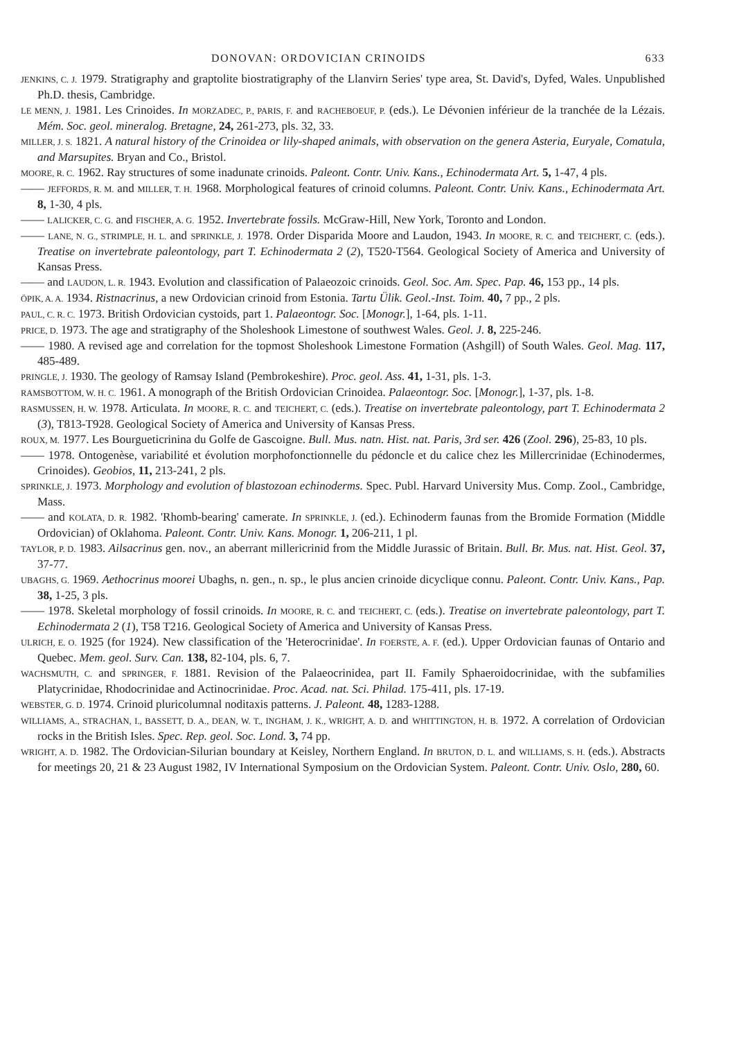DONOVAN: ORDOVICIAN CRINOIDS 633
JENKINS, C. J. 1979. Stratigraphy and graptolite biostratigraphy of the Llanvirn Series' type area, St. David's, Dyfed, Wales. Unpublished Ph.D. thesis, Cambridge.
LE MENN, J. 1981. Les Crinoides. In MORZADEC, P., PARIS, F. and RACHEBOEUF, P. (eds.). Le Dévonien inférieur de la tranchée de la Lézais. Mém. Soc. geol. mineralog. Bretagne, 24, 261-273, pls. 32, 33.
MILLER, J. S. 1821. A natural history of the Crinoidea or lily-shaped animals, with observation on the genera Asteria, Euryale, Comatula, and Marsupites. Bryan and Co., Bristol.
MOORE, R. C. 1962. Ray structures of some inadunate crinoids. Paleont. Contr. Univ. Kans., Echinodermata Art. 5, 1-47, 4 pls.
—— JEFFORDS, R. M. and MILLER, T. H. 1968. Morphological features of crinoid columns. Paleont. Contr. Univ. Kans., Echinodermata Art. 8, 1-30, 4 pls.
—— LALICKER, C. G. and FISCHER, A. G. 1952. Invertebrate fossils. McGraw-Hill, New York, Toronto and London.
—— LANE, N. G., STRIMPLE, H. L. and SPRINKLE, J. 1978. Order Disparida Moore and Laudon, 1943. In MOORE, R. C. and TEICHERT, C. (eds.). Treatise on invertebrate paleontology, part T. Echinodermata 2 (2), T520-T564. Geological Society of America and University of Kansas Press.
—— and LAUDON, L. R. 1943. Evolution and classification of Palaeozoic crinoids. Geol. Soc. Am. Spec. Pap. 46, 153 pp., 14 pls.
ÖPIK, A. A. 1934. Ristnacrinus, a new Ordovician crinoid from Estonia. Tartu Ülik. Geol.-Inst. Toim. 40, 7 pp., 2 pls.
PAUL, C. R. C. 1973. British Ordovician cystoids, part 1. Palaeontogr. Soc. [Monogr.], 1-64, pls. 1-11.
PRICE, D. 1973. The age and stratigraphy of the Sholeshook Limestone of southwest Wales. Geol. J. 8, 225-246.
—— 1980. A revised age and correlation for the topmost Sholeshook Limestone Formation (Ashgill) of South Wales. Geol. Mag. 117, 485-489.
PRINGLE, J. 1930. The geology of Ramsay Island (Pembrokeshire). Proc. geol. Ass. 41, 1-31, pls. 1-3.
RAMSBOTTOM, W. H. C. 1961. A monograph of the British Ordovician Crinoidea. Palaeontogr. Soc. [Monogr.], 1-37, pls. 1-8.
RASMUSSEN, H. W. 1978. Articulata. In MOORE, R. C. and TEICHERT, C. (eds.). Treatise on invertebrate paleontology, part T. Echinodermata 2 (3), T813-T928. Geological Society of America and University of Kansas Press.
ROUX, M. 1977. Les Bourgueticrinina du Golfe de Gascoigne. Bull. Mus. natn. Hist. nat. Paris, 3rd ser. 426 (Zool. 296), 25-83, 10 pls.
—— 1978. Ontogenèse, variabilité et évolution morphofonctionnelle du pédoncle et du calice chez les Millercrinidae (Echinodermes, Crinoides). Geobios, 11, 213-241, 2 pls.
SPRINKLE, J. 1973. Morphology and evolution of blastozoan echinoderms. Spec. Publ. Harvard University Mus. Comp. Zool., Cambridge, Mass.
—— and KOLATA, D. R. 1982. 'Rhomb-bearing' camerate. In SPRINKLE, J. (ed.). Echinoderm faunas from the Bromide Formation (Middle Ordovician) of Oklahoma. Paleont. Contr. Univ. Kans. Monogr. 1, 206-211, 1 pl.
TAYLOR, P. D. 1983. Ailsacrinus gen. nov., an aberrant millericrinid from the Middle Jurassic of Britain. Bull. Br. Mus. nat. Hist. Geol. 37, 37-77.
UBAGHS, G. 1969. Aethocrinus moorei Ubaghs, n. gen., n. sp., le plus ancien crinoide dicyclique connu. Paleont. Contr. Univ. Kans., Pap. 38, 1-25, 3 pls.
—— 1978. Skeletal morphology of fossil crinoids. In MOORE, R. C. and TEICHERT, C. (eds.). Treatise on invertebrate paleontology, part T. Echinodermata 2 (1), T58 T216. Geological Society of America and University of Kansas Press.
ULRICH, E. O. 1925 (for 1924). New classification of the 'Heterocrinidae'. In FOERSTE, A. F. (ed.). Upper Ordovician faunas of Ontario and Quebec. Mem. geol. Surv. Can. 138, 82-104, pls. 6, 7.
WACHSMUTH, C. and SPRINGER, F. 1881. Revision of the Palaeocrinidea, part II. Family Sphaeroidocrinidae, with the subfamilies Platycrinidae, Rhodocrinidae and Actinocrinidae. Proc. Acad. nat. Sci. Philad. 175-411, pls. 17-19.
WEBSTER, G. D. 1974. Crinoid pluricolumnal noditaxis patterns. J. Paleont. 48, 1283-1288.
WILLIAMS, A., STRACHAN, I., BASSETT, D. A., DEAN, W. T., INGHAM, J. K., WRIGHT, A. D. and WHITTINGTON, H. B. 1972. A correlation of Ordovician rocks in the British Isles. Spec. Rep. geol. Soc. Lond. 3, 74 pp.
WRIGHT, A. D. 1982. The Ordovician-Silurian boundary at Keisley, Northern England. In BRUTON, D. L. and WILLIAMS, S. H. (eds.). Abstracts for meetings 20, 21 & 23 August 1982, IV International Symposium on the Ordovician System. Paleont. Contr. Univ. Oslo, 280, 60.